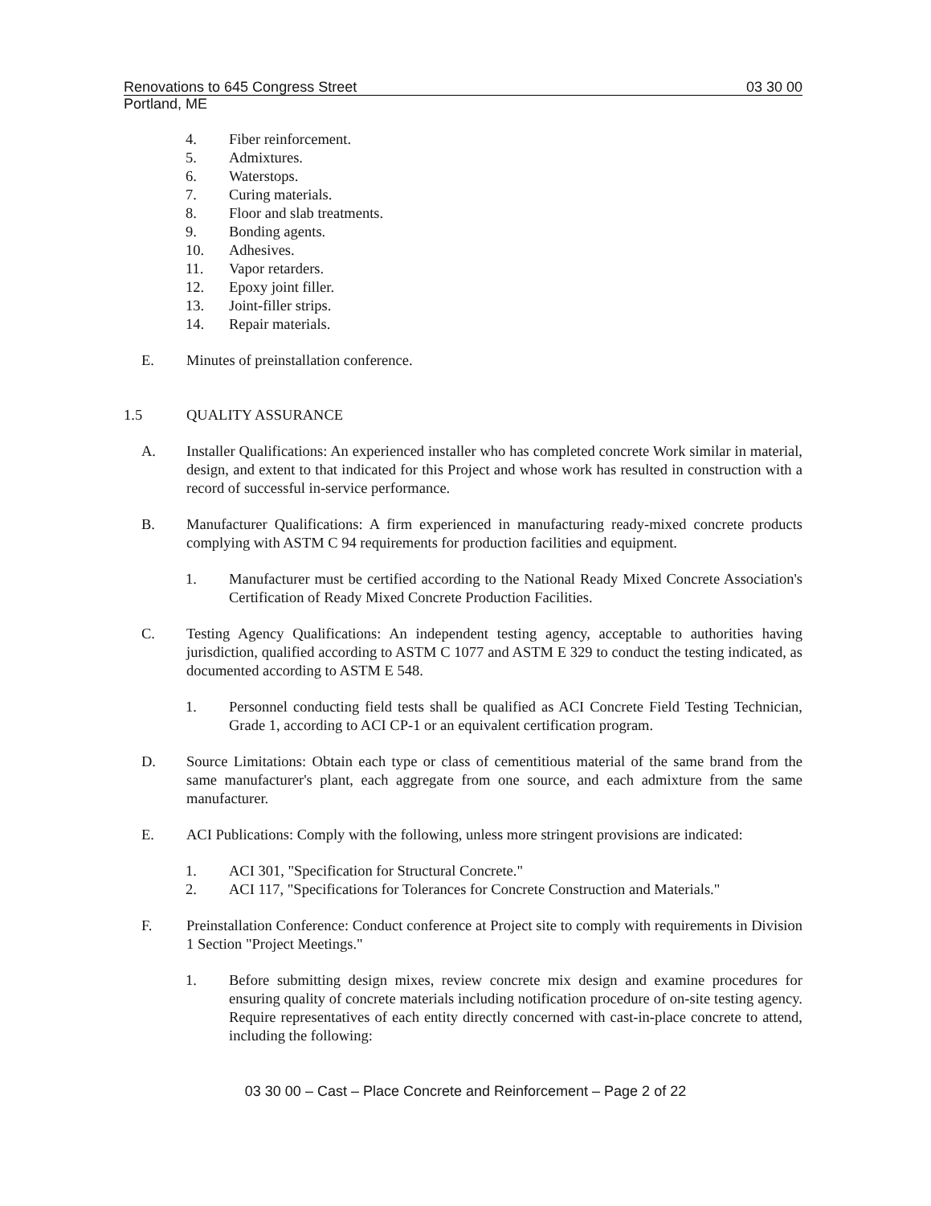Renovations to 645 Congress Street 03 30 00
Portland, ME
4. Fiber reinforcement.
5. Admixtures.
6. Waterstops.
7. Curing materials.
8. Floor and slab treatments.
9. Bonding agents.
10. Adhesives.
11. Vapor retarders.
12. Epoxy joint filler.
13. Joint-filler strips.
14. Repair materials.
E. Minutes of preinstallation conference.
1.5 QUALITY ASSURANCE
A. Installer Qualifications: An experienced installer who has completed concrete Work similar in material, design, and extent to that indicated for this Project and whose work has resulted in construction with a record of successful in-service performance.
B. Manufacturer Qualifications: A firm experienced in manufacturing ready-mixed concrete products complying with ASTM C 94 requirements for production facilities and equipment.
1. Manufacturer must be certified according to the National Ready Mixed Concrete Association's Certification of Ready Mixed Concrete Production Facilities.
C. Testing Agency Qualifications: An independent testing agency, acceptable to authorities having jurisdiction, qualified according to ASTM C 1077 and ASTM E 329 to conduct the testing indicated, as documented according to ASTM E 548.
1. Personnel conducting field tests shall be qualified as ACI Concrete Field Testing Technician, Grade 1, according to ACI CP-1 or an equivalent certification program.
D. Source Limitations: Obtain each type or class of cementitious material of the same brand from the same manufacturer's plant, each aggregate from one source, and each admixture from the same manufacturer.
E. ACI Publications: Comply with the following, unless more stringent provisions are indicated:
1. ACI 301, "Specification for Structural Concrete."
2. ACI 117, "Specifications for Tolerances for Concrete Construction and Materials."
F. Preinstallation Conference: Conduct conference at Project site to comply with requirements in Division 1 Section "Project Meetings."
1. Before submitting design mixes, review concrete mix design and examine procedures for ensuring quality of concrete materials including notification procedure of on-site testing agency. Require representatives of each entity directly concerned with cast-in-place concrete to attend, including the following:
03 30 00 – Cast – Place Concrete and Reinforcement – Page 2 of 22